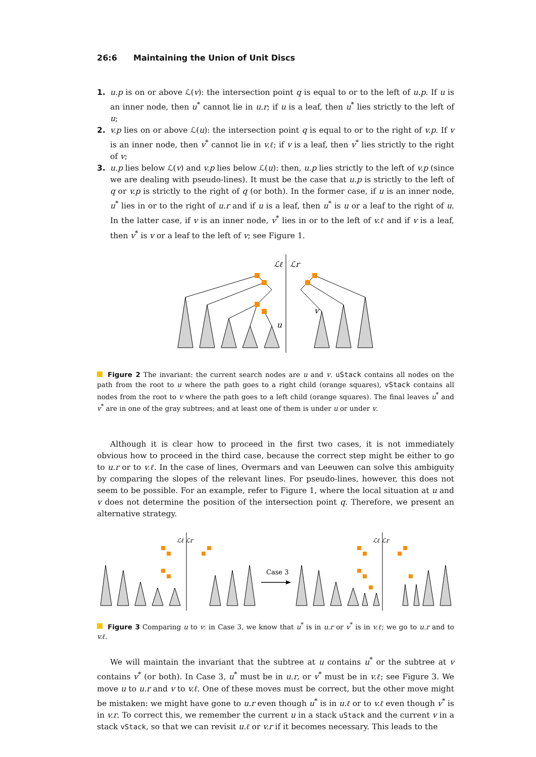26:6 Maintaining the Union of Unit Discs
1. u.p is on or above ℒ(v): the intersection point q is equal to or to the left of u.p. If u is an inner node, then u<sup>*</sup> cannot lie in u.r; if u is a leaf, then u<sup>*</sup> lies strictly to the left of u;
2. v.p lies on or above ℒ(u): the intersection point q is equal to or to the right of v.p. If v is an inner node, then v<sup>*</sup> cannot lie in v.ℓ; if v is a leaf, then v<sup>*</sup> lies strictly to the right of v;
3. u.p lies below ℒ(v) and v.p lies below ℒ(u): then, u.p lies strictly to the left of v.p (since we are dealing with pseudo-lines). It must be the case that u.p is strictly to the left of q or v.p is strictly to the right of q (or both). In the former case, if u is an inner node, u<sup>*</sup> lies in or to the right of u.r and if u is a leaf, then u<sup>*</sup> is u or a leaf to the right of u. In the latter case, if v is an inner node, v<sup>*</sup> lies in or to the left of v.ℓ and if v is a leaf, then v<sup>*</sup> is v or a leaf to the left of v; see Figure 1.
ℒℓ
ℒr
u
v
Figure 2 The invariant: the current search nodes are u and v. uStack contains all nodes on the path from the root to u where the path goes to a right child (orange squares), vStack contains all nodes from the root to v where the path goes to a left child (orange squares). The final leaves u<sup>*</sup> and v<sup>*</sup> are in one of the gray subtrees; and at least one of them is under u or under v.
Although it is clear how to proceed in the first two cases, it is not immediately obvious how to proceed in the third case, because the correct step might be either to go to u.r or to v.ℓ. In the case of lines, Overmars and van Leeuwen can solve this ambiguity by comparing the slopes of the relevant lines. For pseudo-lines, however, this does not seem to be possible. For an example, refer to Figure 1, where the local situation at u and v does not determine the position of the intersection point q. Therefore, we present an alternative strategy.
ℒℓ ℒr
ℒℓ ℒr
Case 3
Figure 3 Comparing u to v: in Case 3, we know that u<sup>*</sup> is in u.r or v<sup>*</sup> is in v.ℓ; we go to u.r and to v.ℓ.
We will maintain the invariant that the subtree at u contains u<sup>*</sup> or the subtree at v contains v<sup>*</sup> (or both). In Case 3, u<sup>*</sup> must be in u.r, or v<sup>*</sup> must be in v.ℓ; see Figure 3. We move u to u.r and v to v.ℓ. One of these moves must be correct, but the other move might be mistaken: we might have gone to u.r even though u<sup>*</sup> is in u.ℓ or to v.ℓ even though v<sup>*</sup> is in v.r. To correct this, we remember the current u in a stack uStack and the current v in a stack vStack, so that we can revisit u.ℓ or v.r if it becomes necessary. This leads to the